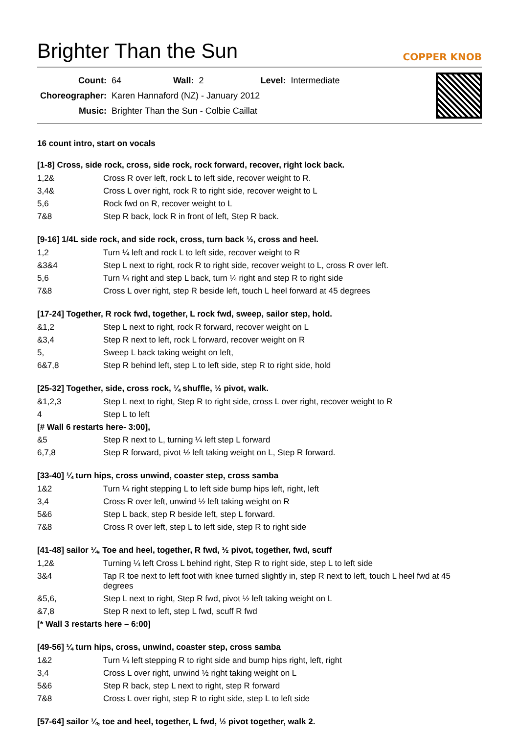Brighter Than the Sun
COPPER KNOB
| Count: | 64 | Wall: | 2 | Level: | Intermediate |
| Choreographer: | Karen Hannaford (NZ) - January 2012 | | | | |
| Music: | Brighter Than the Sun - Colbie Caillat | | | | |
16 count intro, start on vocals
[1-8] Cross, side rock, cross, side rock, rock forward, recover, right lock back.
| 1,2& | Cross R over left, rock L to left side, recover weight to R. |
| 3,4& | Cross L over right, rock R to right side, recover weight to L |
| 5,6 | Rock fwd on R, recover weight to L |
| 7&8 | Step R back, lock R in front of left, Step R back. |
[9-16] 1/4L side rock, and side rock, cross, turn back ½, cross and heel.
| 1,2 | Turn ¼ left and rock L to left side, recover weight to R |
| &3&4 | Step L next to right, rock R to right side, recover weight to L, cross R over left. |
| 5,6 | Turn ¼ right and step L back, turn ¼ right and step R to right side |
| 7&8 | Cross L over right, step R beside left, touch L heel forward at 45 degrees |
[17-24] Together, R rock fwd, together, L rock fwd, sweep, sailor step, hold.
| &1,2 | Step L next to right, rock R forward, recover weight on L |
| &3,4 | Step R next to left, rock L forward, recover weight on R |
| 5, | Sweep L back taking weight on left, |
| 6&7,8 | Step R behind left, step L to left side, step R to right side, hold |
[25-32] Together, side, cross rock, ¼ shuffle, ½ pivot, walk.
| &1,2,3 | Step L next to right, Step R to right side, cross L over right, recover weight to R |
| 4 | Step L to left |
| [# Wall 6 restarts here- 3:00], | |
| &5 | Step R next to L, turning ¼ left step L forward |
| 6,7,8 | Step R forward, pivot ½ left taking weight on L, Step R forward. |
[33-40] ¼ turn hips, cross unwind, coaster step, cross samba
| 1&2 | Turn ¼ right stepping L to left side bump hips left, right, left |
| 3,4 | Cross R over left, unwind ½ left taking weight on R |
| 5&6 | Step L back, step R beside left, step L forward. |
| 7&8 | Cross R over left, step L to left side, step R to right side |
[41-48] sailor ¼, Toe and heel, together, R fwd, ½ pivot, together, fwd, scuff
| 1,2& | Turning ¼ left Cross L behind right, Step R to right side, step L to left side |
| 3&4 | Tap R toe next to left foot with knee turned slightly in, step R next to left, touch L heel fwd at 45 degrees |
| &5,6, | Step L next to right, Step R fwd, pivot ½ left taking weight on L |
| &7,8 | Step R next to left, step L fwd, scuff R fwd |
| [* Wall 3 restarts here – 6:00] | |
[49-56] ¼ turn hips, cross, unwind, coaster step, cross samba
| 1&2 | Turn ¼ left stepping R to right side and bump hips right, left, right |
| 3,4 | Cross L over right, unwind ½ right taking weight on L |
| 5&6 | Step R back, step L next to right, step R forward |
| 7&8 | Cross L over right, step R to right side, step L to left side |
[57-64] sailor ¼, toe and heel, together, L fwd, ½ pivot together, walk 2.